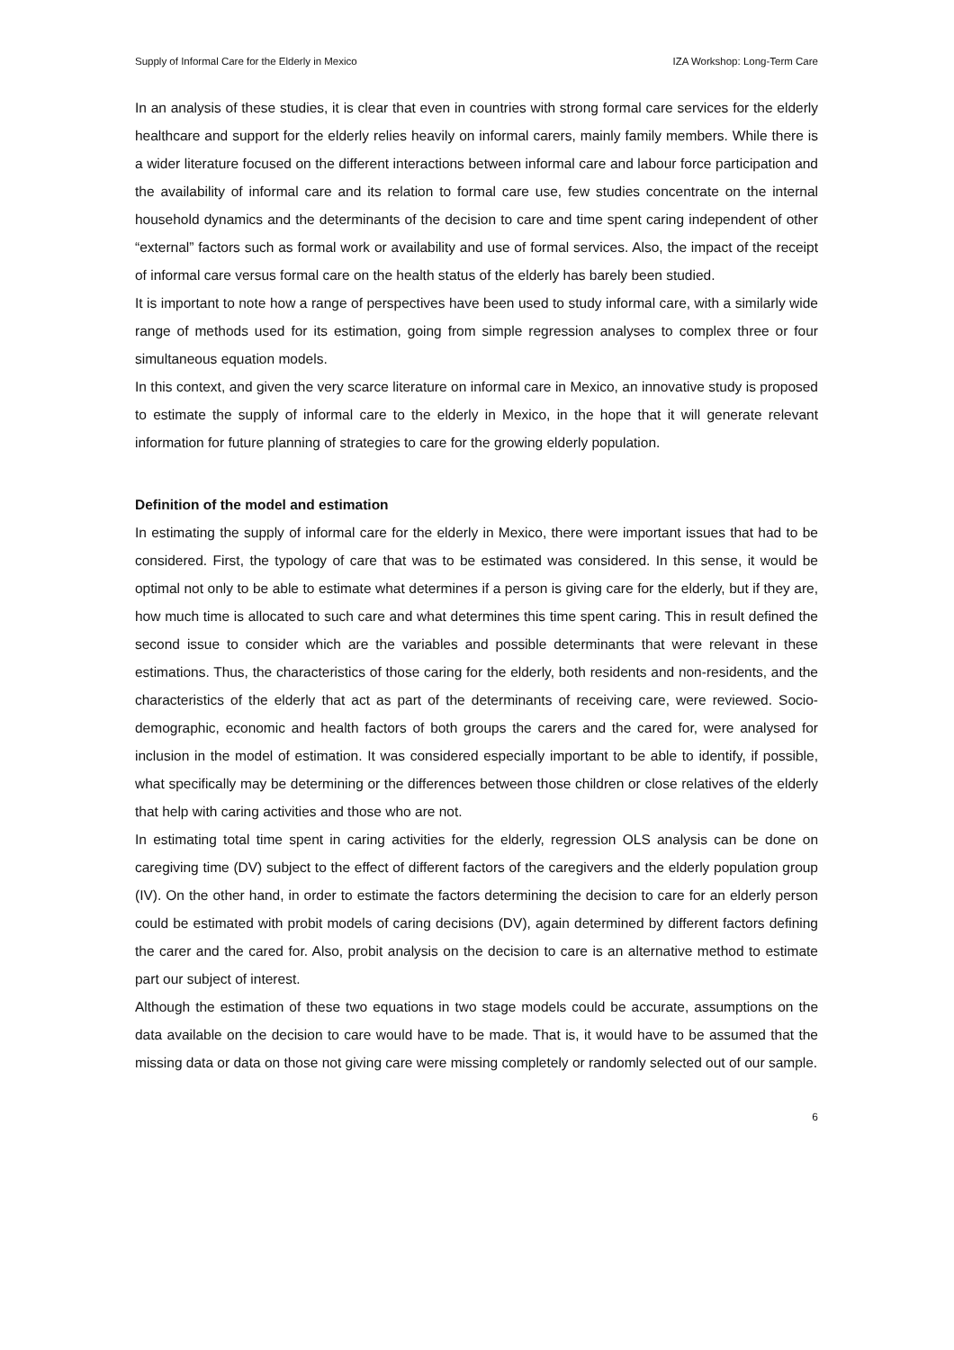Supply of Informal Care for the Elderly in Mexico IZA Workshop: Long-Term Care
In an analysis of these studies, it is clear that even in countries with strong formal care services for the elderly healthcare and support for the elderly relies heavily on informal carers, mainly family members. While there is a wider literature focused on the different interactions between informal care and labour force participation and the availability of informal care and its relation to formal care use, few studies concentrate on the internal household dynamics and the determinants of the decision to care and time spent caring independent of other “external” factors such as formal work or availability and use of formal services. Also, the impact of the receipt of informal care versus formal care on the health status of the elderly has barely been studied.
It is important to note how a range of perspectives have been used to study informal care, with a similarly wide range of methods used for its estimation, going from simple regression analyses to complex three or four simultaneous equation models.
In this context, and given the very scarce literature on informal care in Mexico, an innovative study is proposed to estimate the supply of informal care to the elderly in Mexico, in the hope that it will generate relevant information for future planning of strategies to care for the growing elderly population.
Definition of the model and estimation
In estimating the supply of informal care for the elderly in Mexico, there were important issues that had to be considered. First, the typology of care that was to be estimated was considered. In this sense, it would be optimal not only to be able to estimate what determines if a person is giving care for the elderly, but if they are, how much time is allocated to such care and what determines this time spent caring. This in result defined the second issue to consider which are the variables and possible determinants that were relevant in these estimations. Thus, the characteristics of those caring for the elderly, both residents and non-residents, and the characteristics of the elderly that act as part of the determinants of receiving care, were reviewed. Socio-demographic, economic and health factors of both groups the carers and the cared for, were analysed for inclusion in the model of estimation. It was considered especially important to be able to identify, if possible, what specifically may be determining or the differences between those children or close relatives of the elderly that help with caring activities and those who are not.
In estimating total time spent in caring activities for the elderly, regression OLS analysis can be done on caregiving time (DV) subject to the effect of different factors of the caregivers and the elderly population group (IV). On the other hand, in order to estimate the factors determining the decision to care for an elderly person could be estimated with probit models of caring decisions (DV), again determined by different factors defining the carer and the cared for. Also, probit analysis on the decision to care is an alternative method to estimate part our subject of interest.
Although the estimation of these two equations in two stage models could be accurate, assumptions on the data available on the decision to care would have to be made. That is, it would have to be assumed that the missing data or data on those not giving care were missing completely or randomly selected out of our sample.
6